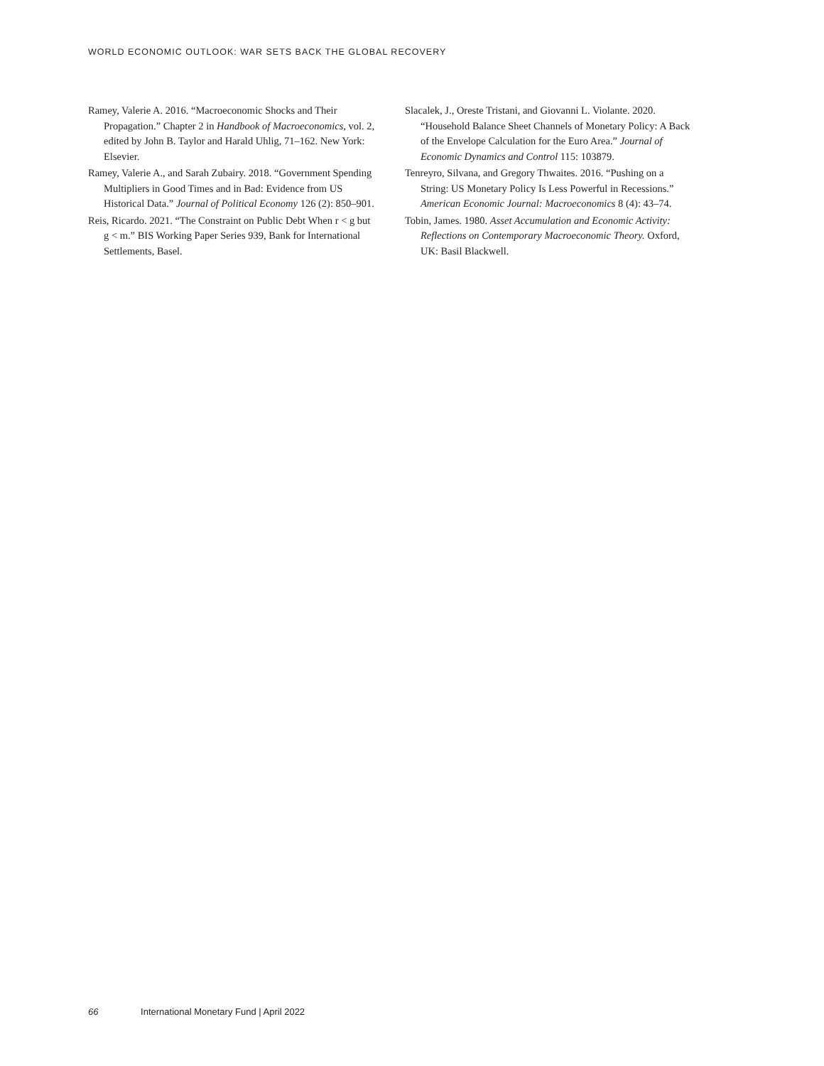WORLD ECONOMIC OUTLOOK: WAR SETS BACK THE GLOBAL RECOVERY
Ramey, Valerie A. 2016. “Macroeconomic Shocks and Their Propagation.” Chapter 2 in Handbook of Macroeconomics, vol. 2, edited by John B. Taylor and Harald Uhlig, 71–162. New York: Elsevier.
Ramey, Valerie A., and Sarah Zubairy. 2018. “Government Spending Multipliers in Good Times and in Bad: Evidence from US Historical Data.” Journal of Political Economy 126 (2): 850–901.
Reis, Ricardo. 2021. “The Constraint on Public Debt When r < g but g < m.” BIS Working Paper Series 939, Bank for International Settlements, Basel.
Slacalek, J., Oreste Tristani, and Giovanni L. Violante. 2020. “Household Balance Sheet Channels of Monetary Policy: A Back of the Envelope Calculation for the Euro Area.” Journal of Economic Dynamics and Control 115: 103879.
Tenreyro, Silvana, and Gregory Thwaites. 2016. “Pushing on a String: US Monetary Policy Is Less Powerful in Recessions.” American Economic Journal: Macroeconomics 8 (4): 43–74.
Tobin, James. 1980. Asset Accumulation and Economic Activity: Reflections on Contemporary Macroeconomic Theory. Oxford, UK: Basil Blackwell.
66 International Monetary Fund | April 2022